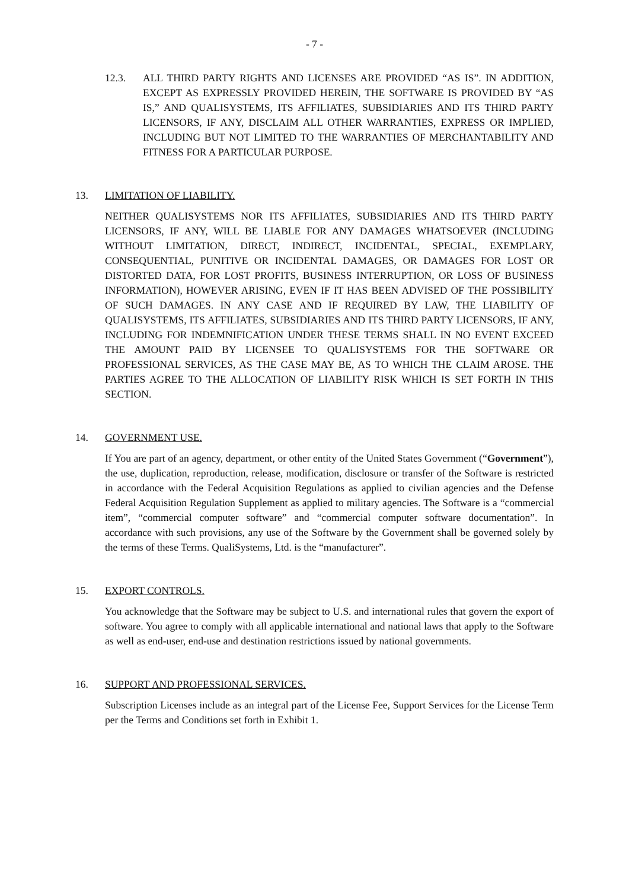- 7 -
12.3. ALL THIRD PARTY RIGHTS AND LICENSES ARE PROVIDED “AS IS”. IN ADDITION, EXCEPT AS EXPRESSLY PROVIDED HEREIN, THE SOFTWARE IS PROVIDED BY “AS IS,” AND QUALISYSTEMS, ITS AFFILIATES, SUBSIDIARIES AND ITS THIRD PARTY LICENSORS, IF ANY, DISCLAIM ALL OTHER WARRANTIES, EXPRESS OR IMPLIED, INCLUDING BUT NOT LIMITED TO THE WARRANTIES OF MERCHANTABILITY AND FITNESS FOR A PARTICULAR PURPOSE.
13. LIMITATION OF LIABILITY.
NEITHER QUALISYSTEMS NOR ITS AFFILIATES, SUBSIDIARIES AND ITS THIRD PARTY LICENSORS, IF ANY, WILL BE LIABLE FOR ANY DAMAGES WHATSOEVER (INCLUDING WITHOUT LIMITATION, DIRECT, INDIRECT, INCIDENTAL, SPECIAL, EXEMPLARY, CONSEQUENTIAL, PUNITIVE OR INCIDENTAL DAMAGES, OR DAMAGES FOR LOST OR DISTORTED DATA, FOR LOST PROFITS, BUSINESS INTERRUPTION, OR LOSS OF BUSINESS INFORMATION), HOWEVER ARISING, EVEN IF IT HAS BEEN ADVISED OF THE POSSIBILITY OF SUCH DAMAGES. IN ANY CASE AND IF REQUIRED BY LAW, THE LIABILITY OF QUALISYSTEMS, ITS AFFILIATES, SUBSIDIARIES AND ITS THIRD PARTY LICENSORS, IF ANY, INCLUDING FOR INDEMNIFICATION UNDER THESE TERMS SHALL IN NO EVENT EXCEED THE AMOUNT PAID BY LICENSEE TO QUALISYSTEMS FOR THE SOFTWARE OR PROFESSIONAL SERVICES, AS THE CASE MAY BE, AS TO WHICH THE CLAIM AROSE. THE PARTIES AGREE TO THE ALLOCATION OF LIABILITY RISK WHICH IS SET FORTH IN THIS SECTION.
14. GOVERNMENT USE.
If You are part of an agency, department, or other entity of the United States Government (“Government”), the use, duplication, reproduction, release, modification, disclosure or transfer of the Software is restricted in accordance with the Federal Acquisition Regulations as applied to civilian agencies and the Defense Federal Acquisition Regulation Supplement as applied to military agencies. The Software is a “commercial item”, “commercial computer software” and “commercial computer software documentation”. In accordance with such provisions, any use of the Software by the Government shall be governed solely by the terms of these Terms. QualiSystems, Ltd. is the “manufacturer”.
15. EXPORT CONTROLS.
You acknowledge that the Software may be subject to U.S. and international rules that govern the export of software. You agree to comply with all applicable international and national laws that apply to the Software as well as end-user, end-use and destination restrictions issued by national governments.
16. SUPPORT AND PROFESSIONAL SERVICES.
Subscription Licenses include as an integral part of the License Fee, Support Services for the License Term per the Terms and Conditions set forth in Exhibit 1.